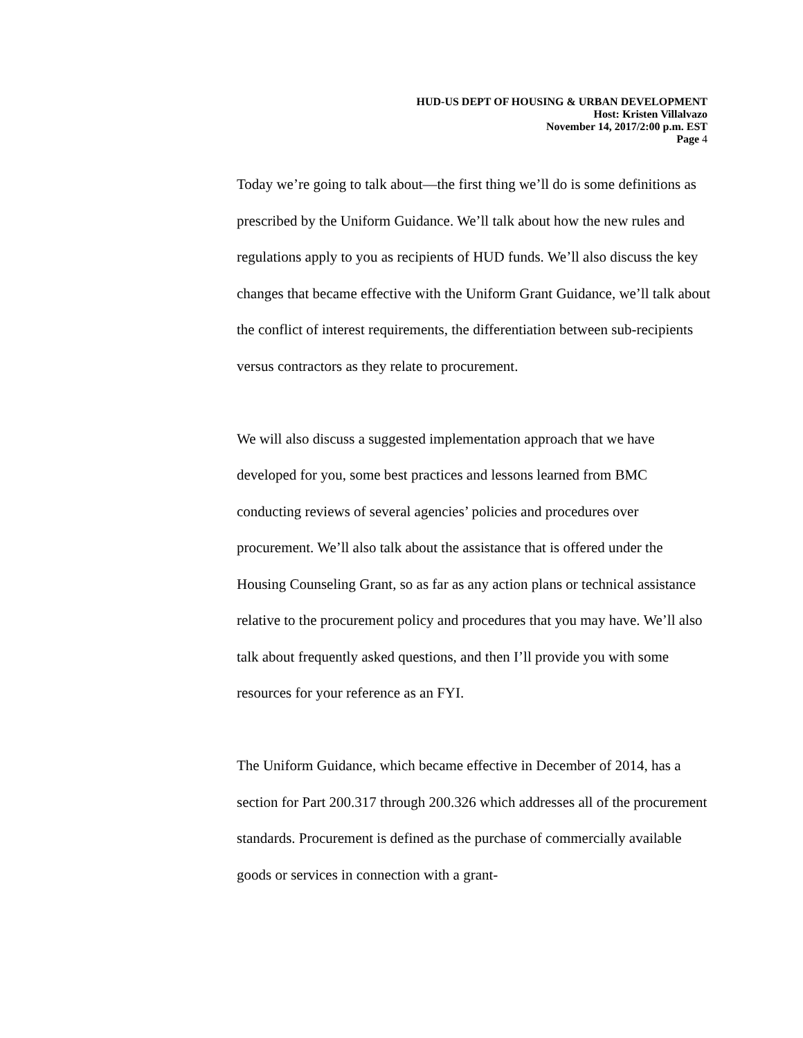HUD-US DEPT OF HOUSING & URBAN DEVELOPMENT
Host: Kristen Villalvazo
November 14, 2017/2:00 p.m. EST
Page 4
Today we’re going to talk about—the first thing we’ll do is some definitions as prescribed by the Uniform Guidance. We’ll talk about how the new rules and regulations apply to you as recipients of HUD funds. We’ll also discuss the key changes that became effective with the Uniform Grant Guidance, we’ll talk about the conflict of interest requirements, the differentiation between sub-recipients versus contractors as they relate to procurement.
We will also discuss a suggested implementation approach that we have developed for you, some best practices and lessons learned from BMC conducting reviews of several agencies’ policies and procedures over procurement. We’ll also talk about the assistance that is offered under the Housing Counseling Grant, so as far as any action plans or technical assistance relative to the procurement policy and procedures that you may have. We’ll also talk about frequently asked questions, and then I’ll provide you with some resources for your reference as an FYI.
The Uniform Guidance, which became effective in December of 2014, has a section for Part 200.317 through 200.326 which addresses all of the procurement standards. Procurement is defined as the purchase of commercially available goods or services in connection with a grant-